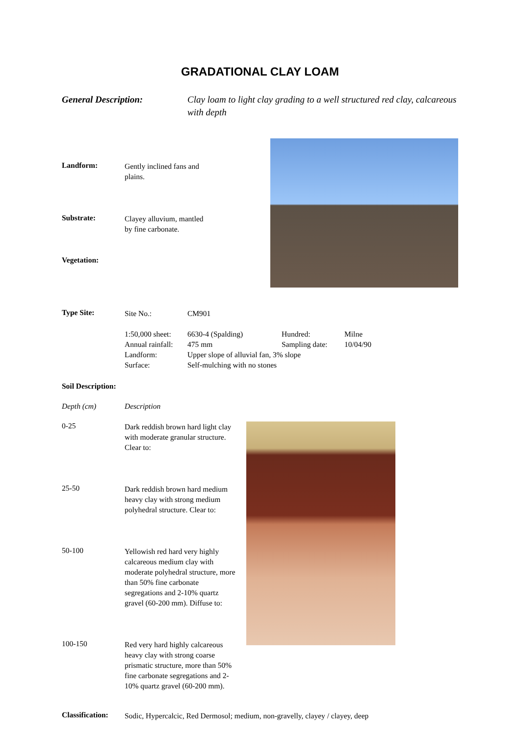GRADATIONAL CLAY LOAM
General Description: Clay loam to light clay grading to a well structured red clay, calcareous with depth
Landform:
Gently inclined fans and plains.
Substrate:
Clayey alluvium, mantled by fine carbonate.
Vegetation:
Type Site:
| Site No.: | CM901 | | |
| 1:50,000 sheet: | 6630-4 (Spalding) | Hundred: | Milne |
| Annual rainfall: | 475 mm | Sampling date: | 10/04/90 |
| Landform: | Upper slope of alluvial fan, 3% slope | | |
| Surface: | Self-mulching with no stones | | |
Soil Description:
Depth (cm) Description
0-25
Dark reddish brown hard light clay with moderate granular structure. Clear to:
25-50
Dark reddish brown hard medium heavy clay with strong medium polyhedral structure. Clear to:
50-100
Yellowish red hard very highly calcareous medium clay with moderate polyhedral structure, more than 50% fine carbonate segregations and 2-10% quartz gravel (60-200 mm). Diffuse to:
100-150
Red very hard highly calcareous heavy clay with strong coarse prismatic structure, more than 50% fine carbonate segregations and 2-10% quartz gravel (60-200 mm).
Classification:
Sodic, Hypercalcic, Red Dermosol; medium, non-gravelly, clayey / clayey, deep